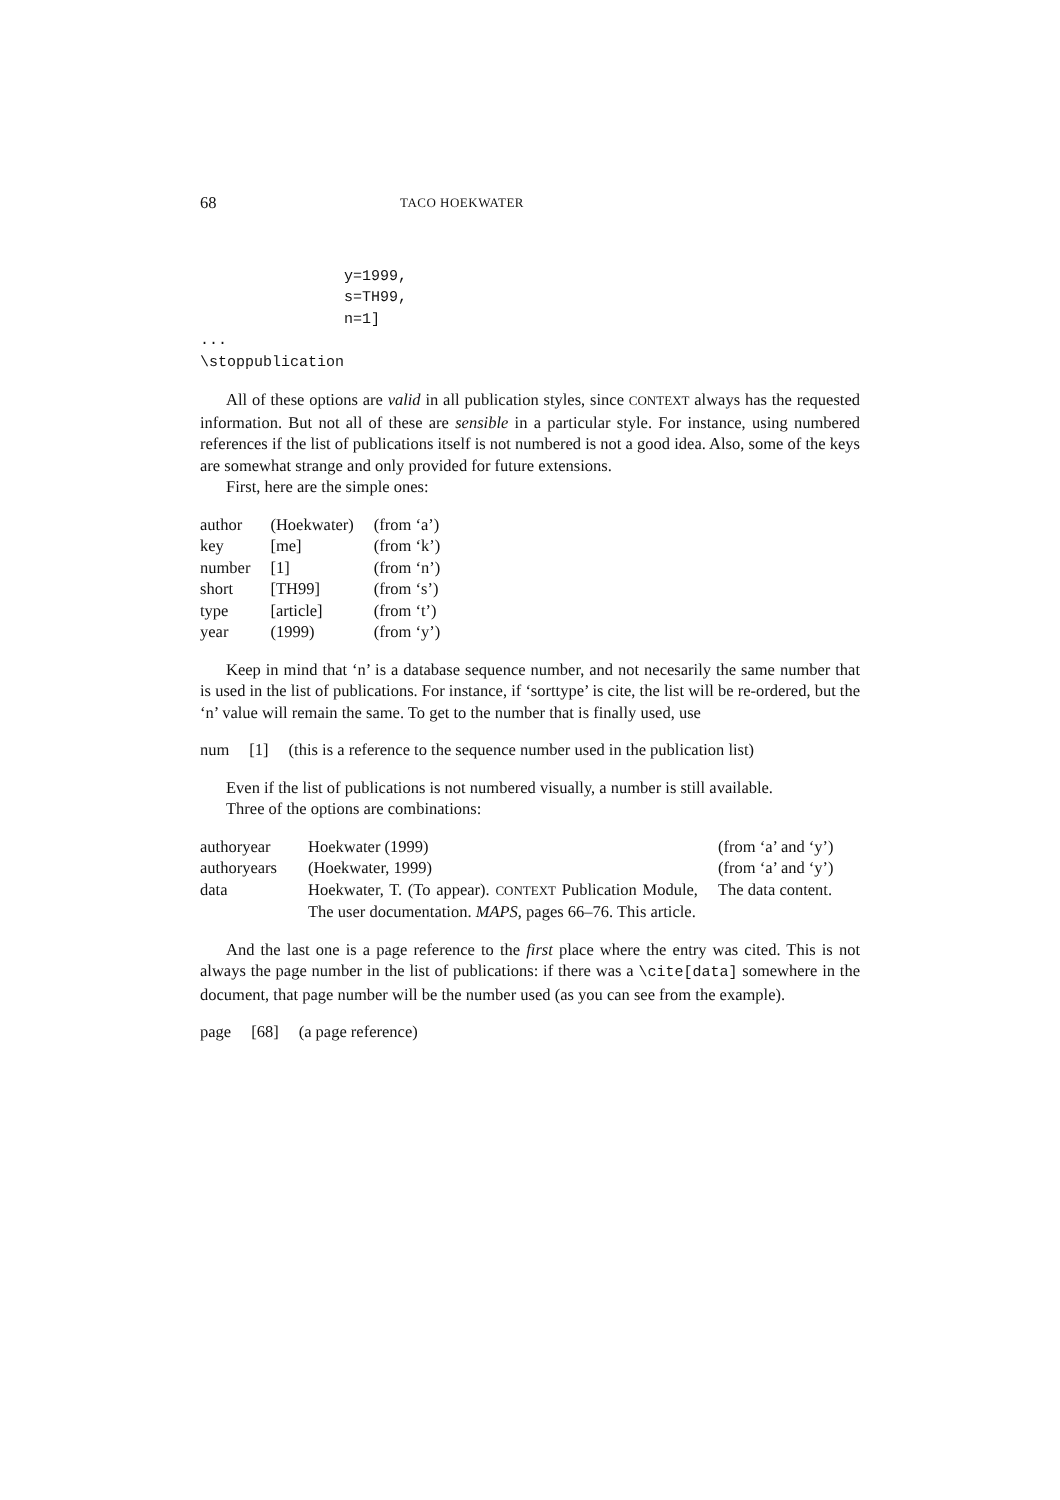68 TACO HOEKWATER
                y=1999,
                s=TH99,
                n=1]
...
\stoppublication
All of these options are valid in all publication styles, since CONTEXT always has the requested information. But not all of these are sensible in a particular style. For instance, using numbered references if the list of publications itself is not numbered is not a good idea. Also, some of the keys are somewhat strange and only provided for future extensions.
First, here are the simple ones:
| author | (Hoekwater) | (from ‘a’) |
| key | [me] | (from ‘k’) |
| number | [1] | (from ‘n’) |
| short | [TH99] | (from ‘s’) |
| type | [article] | (from ‘t’) |
| year | (1999) | (from ‘y’) |
Keep in mind that ‘n’ is a database sequence number, and not necesarily the same number that is used in the list of publications. For instance, if ‘sorttype’ is cite, the list will be re-ordered, but the ‘n’ value will remain the same. To get to the number that is finally used, use
| num | [1] | (this is a reference to the sequence number used in the publication list) |
Even if the list of publications is not numbered visually, a number is still available.
Three of the options are combinations:
| authoryear | Hoekwater (1999) | (from ‘a’ and ‘y’) |
| authoryears | (Hoekwater, 1999) | (from ‘a’ and ‘y’) |
| data | Hoekwater, T. (To appear). CONTEXT Publication Module, The user documentation. MAPS , pages 66–76. This article. | The data content. |
And the last one is a page reference to the first place where the entry was cited. This is not always the page number in the list of publications: if there was a \cite[data] somewhere in the document, that page number will be the number used (as you can see from the example).
| page | [68] | (a page reference) |